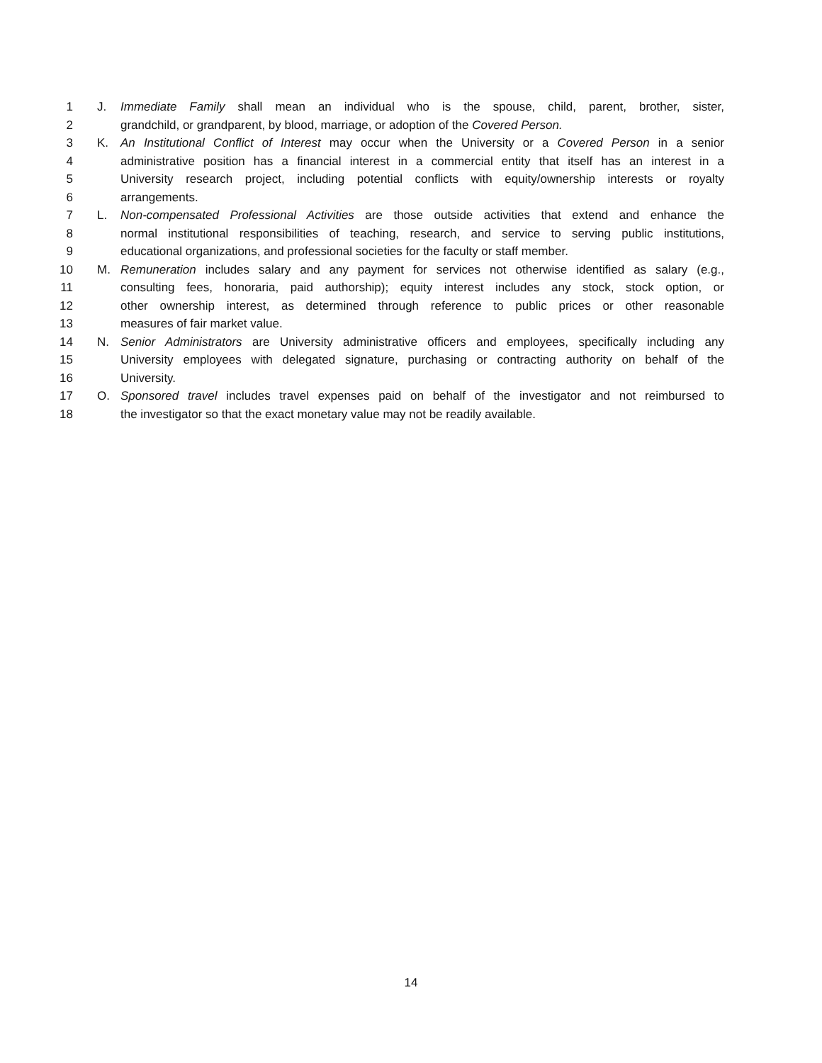1 J. Immediate Family shall mean an individual who is the spouse, child, parent, brother, sister,
2 grandchild, or grandparent, by blood, marriage, or adoption of the Covered Person.
3 K. An Institutional Conflict of Interest may occur when the University or a Covered Person in a senior
4 administrative position has a financial interest in a commercial entity that itself has an interest in a
5 University research project, including potential conflicts with equity/ownership interests or royalty
6 arrangements.
7 L. Non-compensated Professional Activities are those outside activities that extend and enhance the
8 normal institutional responsibilities of teaching, research, and service to serving public institutions,
9 educational organizations, and professional societies for the faculty or staff member.
10 M. Remuneration includes salary and any payment for services not otherwise identified as salary (e.g.,
11 consulting fees, honoraria, paid authorship); equity interest includes any stock, stock option, or
12 other ownership interest, as determined through reference to public prices or other reasonable
13 measures of fair market value.
14 N. Senior Administrators are University administrative officers and employees, specifically including any
15 University employees with delegated signature, purchasing or contracting authority on behalf of the
16 University.
17 O. Sponsored travel includes travel expenses paid on behalf of the investigator and not reimbursed to
18 the investigator so that the exact monetary value may not be readily available.
14